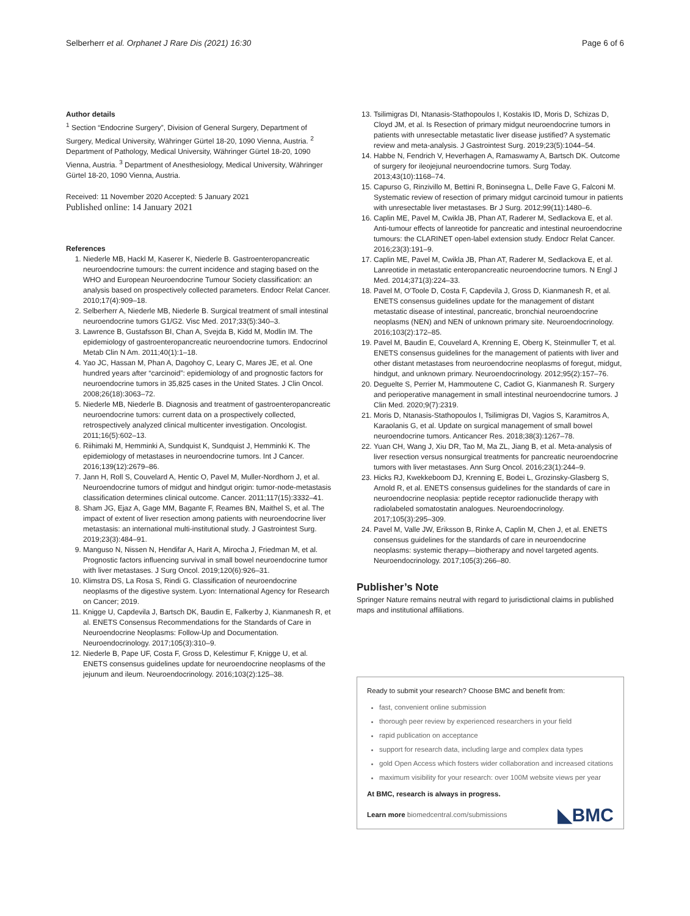Selberherr et al. Orphanet J Rare Dis (2021) 16:30 Page 6 of 6
Author details
<sup>1</sup> Section “Endocrine Surgery”, Division of General Surgery, Department of Surgery, Medical University, Währinger Gürtel 18-20, 1090 Vienna, Austria. <sup>2</sup> Department of Pathology, Medical University, Währinger Gürtel 18-20, 1090 Vienna, Austria. <sup>3</sup> Department of Anesthesiology, Medical University, Währinger Gürtel 18-20, 1090 Vienna, Austria.
Received: 11 November 2020 Accepted: 5 January 2021
Published online: 14 January 2021
References
1. Niederle MB, Hackl M, Kaserer K, Niederle B. Gastroenteropancreatic neuroendocrine tumours: the current incidence and staging based on the WHO and European Neuroendocrine Tumour Society classification: an analysis based on prospectively collected parameters. Endocr Relat Cancer. 2010;17(4):909–18.
2. Selberherr A, Niederle MB, Niederle B. Surgical treatment of small intestinal neuroendocrine tumors G1/G2. Visc Med. 2017;33(5):340–3.
3. Lawrence B, Gustafsson BI, Chan A, Svejda B, Kidd M, Modlin IM. The epidemiology of gastroenteropancreatic neuroendocrine tumors. Endocrinol Metab Clin N Am. 2011;40(1):1–18.
4. Yao JC, Hassan M, Phan A, Dagohoy C, Leary C, Mares JE, et al. One hundred years after “carcinoid”: epidemiology of and prognostic factors for neuroendocrine tumors in 35,825 cases in the United States. J Clin Oncol. 2008;26(18):3063–72.
5. Niederle MB, Niederle B. Diagnosis and treatment of gastroenteropancreatic neuroendocrine tumors: current data on a prospectively collected, retrospectively analyzed clinical multicenter investigation. Oncologist. 2011;16(5):602–13.
6. Riihimaki M, Hemminki A, Sundquist K, Sundquist J, Hemminki K. The epidemiology of metastases in neuroendocrine tumors. Int J Cancer. 2016;139(12):2679–86.
7. Jann H, Roll S, Couvelard A, Hentic O, Pavel M, Muller-Nordhorn J, et al. Neuroendocrine tumors of midgut and hindgut origin: tumor-node-metastasis classification determines clinical outcome. Cancer. 2011;117(15):3332–41.
8. Sham JG, Ejaz A, Gage MM, Bagante F, Reames BN, Maithel S, et al. The impact of extent of liver resection among patients with neuroendocrine liver metastasis: an international multi-institutional study. J Gastrointest Surg. 2019;23(3):484–91.
9. Manguso N, Nissen N, Hendifar A, Harit A, Mirocha J, Friedman M, et al. Prognostic factors influencing survival in small bowel neuroendocrine tumor with liver metastases. J Surg Oncol. 2019;120(6):926–31.
10. Klimstra DS, La Rosa S, Rindi G. Classification of neuroendocrine neoplasms of the digestive system. Lyon: International Agency for Research on Cancer; 2019.
11. Knigge U, Capdevila J, Bartsch DK, Baudin E, Falkerby J, Kianmanesh R, et al. ENETS Consensus Recommendations for the Standards of Care in Neuroendocrine Neoplasms: Follow-Up and Documentation. Neuroendocrinology. 2017;105(3):310–9.
12. Niederle B, Pape UF, Costa F, Gross D, Kelestimur F, Knigge U, et al. ENETS consensus guidelines update for neuroendocrine neoplasms of the jejunum and ileum. Neuroendocrinology. 2016;103(2):125–38.
13. Tsilimigras DI, Ntanasis-Stathopoulos I, Kostakis ID, Moris D, Schizas D, Cloyd JM, et al. Is Resection of primary midgut neuroendocrine tumors in patients with unresectable metastatic liver disease justified? A systematic review and meta-analysis. J Gastrointest Surg. 2019;23(5):1044–54.
14. Habbe N, Fendrich V, Heverhagen A, Ramaswamy A, Bartsch DK. Outcome of surgery for ileojejunal neuroendocrine tumors. Surg Today. 2013;43(10):1168–74.
15. Capurso G, Rinzivillo M, Bettini R, Boninsegna L, Delle Fave G, Falconi M. Systematic review of resection of primary midgut carcinoid tumour in patients with unresectable liver metastases. Br J Surg. 2012;99(11):1480–6.
16. Caplin ME, Pavel M, Cwikla JB, Phan AT, Raderer M, Sedlackova E, et al. Anti-tumour effects of lanreotide for pancreatic and intestinal neuroendocrine tumours: the CLARINET open-label extension study. Endocr Relat Cancer. 2016;23(3):191–9.
17. Caplin ME, Pavel M, Cwikla JB, Phan AT, Raderer M, Sedlackova E, et al. Lanreotide in metastatic enteropancreatic neuroendocrine tumors. N Engl J Med. 2014;371(3):224–33.
18. Pavel M, O’Toole D, Costa F, Capdevila J, Gross D, Kianmanesh R, et al. ENETS consensus guidelines update for the management of distant metastatic disease of intestinal, pancreatic, bronchial neuroendocrine neoplasms (NEN) and NEN of unknown primary site. Neuroendocrinology. 2016;103(2):172–85.
19. Pavel M, Baudin E, Couvelard A, Krenning E, Oberg K, Steinmuller T, et al. ENETS consensus guidelines for the management of patients with liver and other distant metastases from neuroendocrine neoplasms of foregut, midgut, hindgut, and unknown primary. Neuroendocrinology. 2012;95(2):157–76.
20. Deguelte S, Perrier M, Hammoutene C, Cadiot G, Kianmanesh R. Surgery and perioperative management in small intestinal neuroendocrine tumors. J Clin Med. 2020;9(7):2319.
21. Moris D, Ntanasis-Stathopoulos I, Tsilimigras DI, Vagios S, Karamitros A, Karaolanis G, et al. Update on surgical management of small bowel neuroendocrine tumors. Anticancer Res. 2018;38(3):1267–78.
22. Yuan CH, Wang J, Xiu DR, Tao M, Ma ZL, Jiang B, et al. Meta-analysis of liver resection versus nonsurgical treatments for pancreatic neuroendocrine tumors with liver metastases. Ann Surg Oncol. 2016;23(1):244–9.
23. Hicks RJ, Kwekkeboom DJ, Krenning E, Bodei L, Grozinsky-Glasberg S, Arnold R, et al. ENETS consensus guidelines for the standards of care in neuroendocrine neoplasia: peptide receptor radionuclide therapy with radiolabeled somatostatin analogues. Neuroendocrinology. 2017;105(3):295–309.
24. Pavel M, Valle JW, Eriksson B, Rinke A, Caplin M, Chen J, et al. ENETS consensus guidelines for the standards of care in neuroendocrine neoplasms: systemic therapy—biotherapy and novel targeted agents. Neuroendocrinology. 2017;105(3):266–80.
Publisher’s Note
Springer Nature remains neutral with regard to jurisdictional claims in published maps and institutional affiliations.
Ready to submit your research? Choose BMC and benefit from:
fast, convenient online submission
thorough peer review by experienced researchers in your field
rapid publication on acceptance
support for research data, including large and complex data types
gold Open Access which fosters wider collaboration and increased citations
maximum visibility for your research: over 100M website views per year
At BMC, research is always in progress.
Learn more biomedcentral.com/submissions
◣BMC